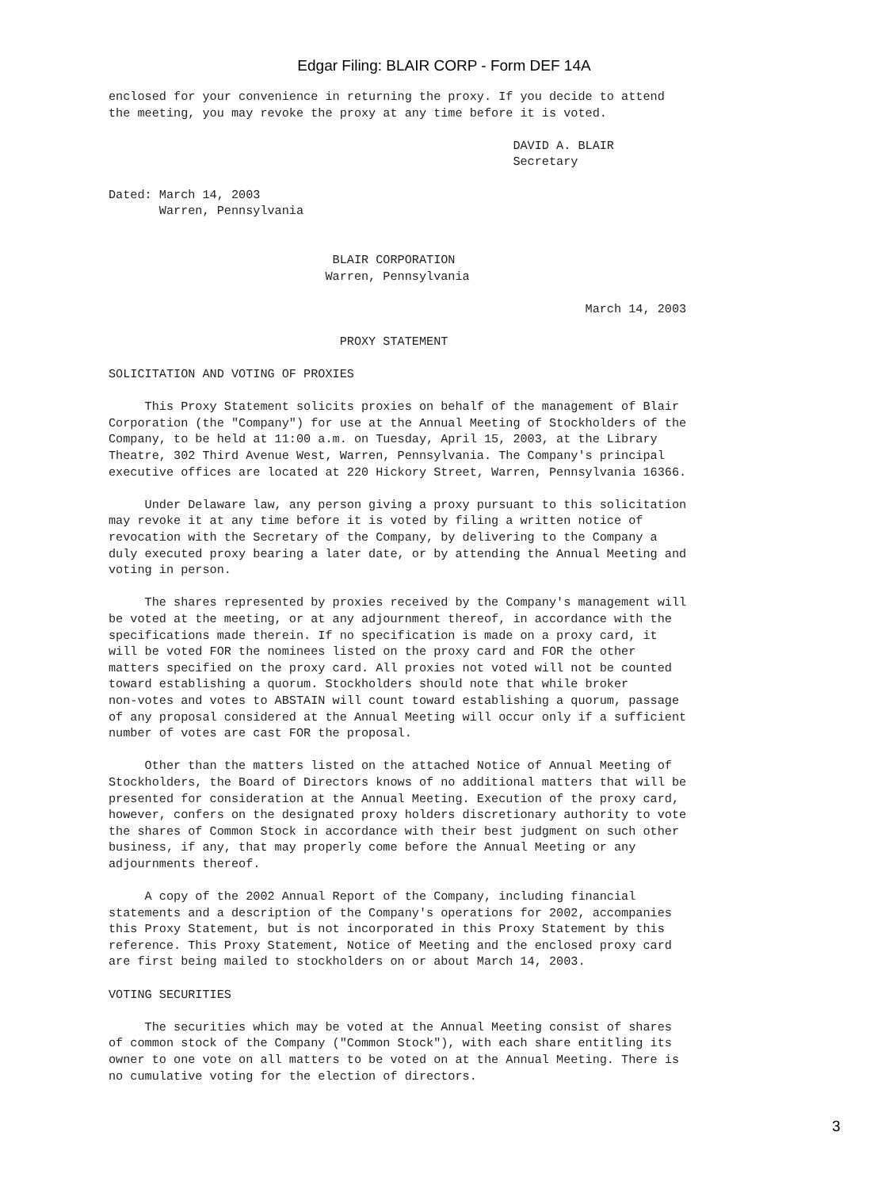Edgar Filing: BLAIR CORP - Form DEF 14A
enclosed for your convenience in returning the proxy. If you decide to attend
the meeting, you may revoke the proxy at any time before it is voted.

                                                        DAVID A. BLAIR
                                                        Secretary

Dated: March 14, 2003
       Warren, Pennsylvania


                               BLAIR CORPORATION
                              Warren, Pennsylvania

                                                                  March 14, 2003

                                PROXY STATEMENT

SOLICITATION AND VOTING OF PROXIES

     This Proxy Statement solicits proxies on behalf of the management of Blair
Corporation (the "Company") for use at the Annual Meeting of Stockholders of the
Company, to be held at 11:00 a.m. on Tuesday, April 15, 2003, at the Library
Theatre, 302 Third Avenue West, Warren, Pennsylvania. The Company's principal
executive offices are located at 220 Hickory Street, Warren, Pennsylvania 16366.

     Under Delaware law, any person giving a proxy pursuant to this solicitation
may revoke it at any time before it is voted by filing a written notice of
revocation with the Secretary of the Company, by delivering to the Company a
duly executed proxy bearing a later date, or by attending the Annual Meeting and
voting in person.

     The shares represented by proxies received by the Company's management will
be voted at the meeting, or at any adjournment thereof, in accordance with the
specifications made therein. If no specification is made on a proxy card, it
will be voted FOR the nominees listed on the proxy card and FOR the other
matters specified on the proxy card. All proxies not voted will not be counted
toward establishing a quorum. Stockholders should note that while broker
non-votes and votes to ABSTAIN will count toward establishing a quorum, passage
of any proposal considered at the Annual Meeting will occur only if a sufficient
number of votes are cast FOR the proposal.

     Other than the matters listed on the attached Notice of Annual Meeting of
Stockholders, the Board of Directors knows of no additional matters that will be
presented for consideration at the Annual Meeting. Execution of the proxy card,
however, confers on the designated proxy holders discretionary authority to vote
the shares of Common Stock in accordance with their best judgment on such other
business, if any, that may properly come before the Annual Meeting or any
adjournments thereof.

     A copy of the 2002 Annual Report of the Company, including financial
statements and a description of the Company's operations for 2002, accompanies
this Proxy Statement, but is not incorporated in this Proxy Statement by this
reference. This Proxy Statement, Notice of Meeting and the enclosed proxy card
are first being mailed to stockholders on or about March 14, 2003.

VOTING SECURITIES

     The securities which may be voted at the Annual Meeting consist of shares
of common stock of the Company ("Common Stock"), with each share entitling its
owner to one vote on all matters to be voted on at the Annual Meeting. There is
no cumulative voting for the election of directors.
3